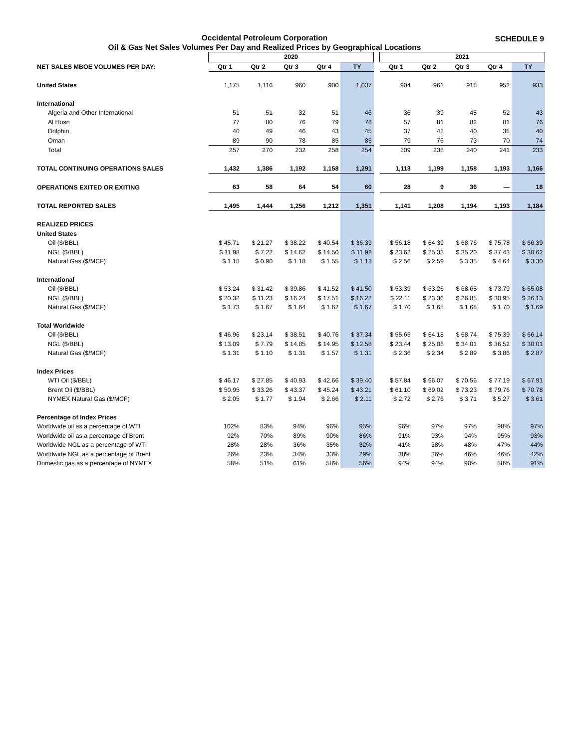Occidental Petroleum Corporation
Oil & Gas Net Sales Volumes Per Day and Realized Prices by Geographical Locations
SCHEDULE 9
| | 2020 | | | | | | 2021 | | | | |
| NET SALES MBOE VOLUMES PER DAY: | Qtr 1 | Qtr 2 | Qtr 3 | Qtr 4 | TY | | Qtr 1 | Qtr 2 | Qtr 3 | Qtr 4 | TY |
| United States | 1,175 | 1,116 | 960 | 900 | 1,037 | | 904 | 961 | 918 | 952 | 933 |
| International | | | | | | | | | | | |
| Algeria and Other International | 51 | 51 | 32 | 51 | 46 | | 36 | 39 | 45 | 52 | 43 |
| Al Hosn | 77 | 80 | 76 | 79 | 78 | | 57 | 81 | 82 | 81 | 76 |
| Dolphin | 40 | 49 | 46 | 43 | 45 | | 37 | 42 | 40 | 38 | 40 |
| Oman | 89 | 90 | 78 | 85 | 85 | | 79 | 76 | 73 | 70 | 74 |
| Total | 257 | 270 | 232 | 258 | 254 | | 209 | 238 | 240 | 241 | 233 |
| TOTAL CONTINUING OPERATIONS SALES | 1,432 | 1,386 | 1,192 | 1,158 | 1,291 | | 1,113 | 1,199 | 1,158 | 1,193 | 1,166 |
| OPERATIONS EXITED OR EXITING | 63 | 58 | 64 | 54 | 60 | | 28 | 9 | 36 | — | 18 |
| TOTAL REPORTED SALES | 1,495 | 1,444 | 1,256 | 1,212 | 1,351 | | 1,141 | 1,208 | 1,194 | 1,193 | 1,184 |
| REALIZED PRICES | | | | | | | | | | | |
| United States | | | | | | | | | | | |
| Oil ($/BBL) | $ 45.71 | $ 21.27 | $ 38.22 | $ 40.54 | $ 36.39 | | $ 56.18 | $ 64.39 | $ 68.76 | $ 75.78 | $ 66.39 |
| NGL ($/BBL) | $ 11.98 | $ 7.22 | $ 14.62 | $ 14.50 | $ 11.98 | | $ 23.62 | $ 25.33 | $ 35.20 | $ 37.43 | $ 30.62 |
| Natural Gas ($/MCF) | $ 1.18 | $ 0.90 | $ 1.18 | $ 1.55 | $ 1.18 | | $ 2.56 | $ 2.59 | $ 3.35 | $ 4.64 | $ 3.30 |
| International | | | | | | | | | | | |
| Oil ($/BBL) | $ 53.24 | $ 31.42 | $ 39.86 | $ 41.52 | $ 41.50 | | $ 53.39 | $ 63.26 | $ 68.65 | $ 73.79 | $ 65.08 |
| NGL ($/BBL) | $ 20.32 | $ 11.23 | $ 16.24 | $ 17.51 | $ 16.22 | | $ 22.11 | $ 23.36 | $ 26.85 | $ 30.95 | $ 26.13 |
| Natural Gas ($/MCF) | $ 1.73 | $ 1.67 | $ 1.64 | $ 1.62 | $ 1.67 | | $ 1.70 | $ 1.68 | $ 1.68 | $ 1.70 | $ 1.69 |
| Total Worldwide | | | | | | | | | | | |
| Oil ($/BBL) | $ 46.96 | $ 23.14 | $ 38.51 | $ 40.76 | $ 37.34 | | $ 55.65 | $ 64.18 | $ 68.74 | $ 75.39 | $ 66.14 |
| NGL ($/BBL) | $ 13.09 | $ 7.79 | $ 14.85 | $ 14.95 | $ 12.58 | | $ 23.44 | $ 25.06 | $ 34.01 | $ 36.52 | $ 30.01 |
| Natural Gas ($/MCF) | $ 1.31 | $ 1.10 | $ 1.31 | $ 1.57 | $ 1.31 | | $ 2.36 | $ 2.34 | $ 2.89 | $ 3.86 | $ 2.87 |
| Index Prices | | | | | | | | | | | |
| WTI Oil ($/BBL) | $ 46.17 | $ 27.85 | $ 40.93 | $ 42.66 | $ 39.40 | | $ 57.84 | $ 66.07 | $ 70.56 | $ 77.19 | $ 67.91 |
| Brent Oil ($/BBL) | $ 50.95 | $ 33.26 | $ 43.37 | $ 45.24 | $ 43.21 | | $ 61.10 | $ 69.02 | $ 73.23 | $ 79.76 | $ 70.78 |
| NYMEX Natural Gas ($/MCF) | $ 2.05 | $ 1.77 | $ 1.94 | $ 2.66 | $ 2.11 | | $ 2.72 | $ 2.76 | $ 3.71 | $ 5.27 | $ 3.61 |
| Percentage of Index Prices | | | | | | | | | | | |
| Worldwide oil as a percentage of WTI | 102% | 83% | 94% | 96% | 95% | | 96% | 97% | 97% | 98% | 97% |
| Worldwide oil as a percentage of Brent | 92% | 70% | 89% | 90% | 86% | | 91% | 93% | 94% | 95% | 93% |
| Worldwide NGL as a percentage of WTI | 28% | 28% | 36% | 35% | 32% | | 41% | 38% | 48% | 47% | 44% |
| Worldwide NGL as a percentage of Brent | 26% | 23% | 34% | 33% | 29% | | 38% | 36% | 46% | 46% | 42% |
| Domestic gas as a percentage of NYMEX | 58% | 51% | 61% | 58% | 56% | | 94% | 94% | 90% | 88% | 91% |